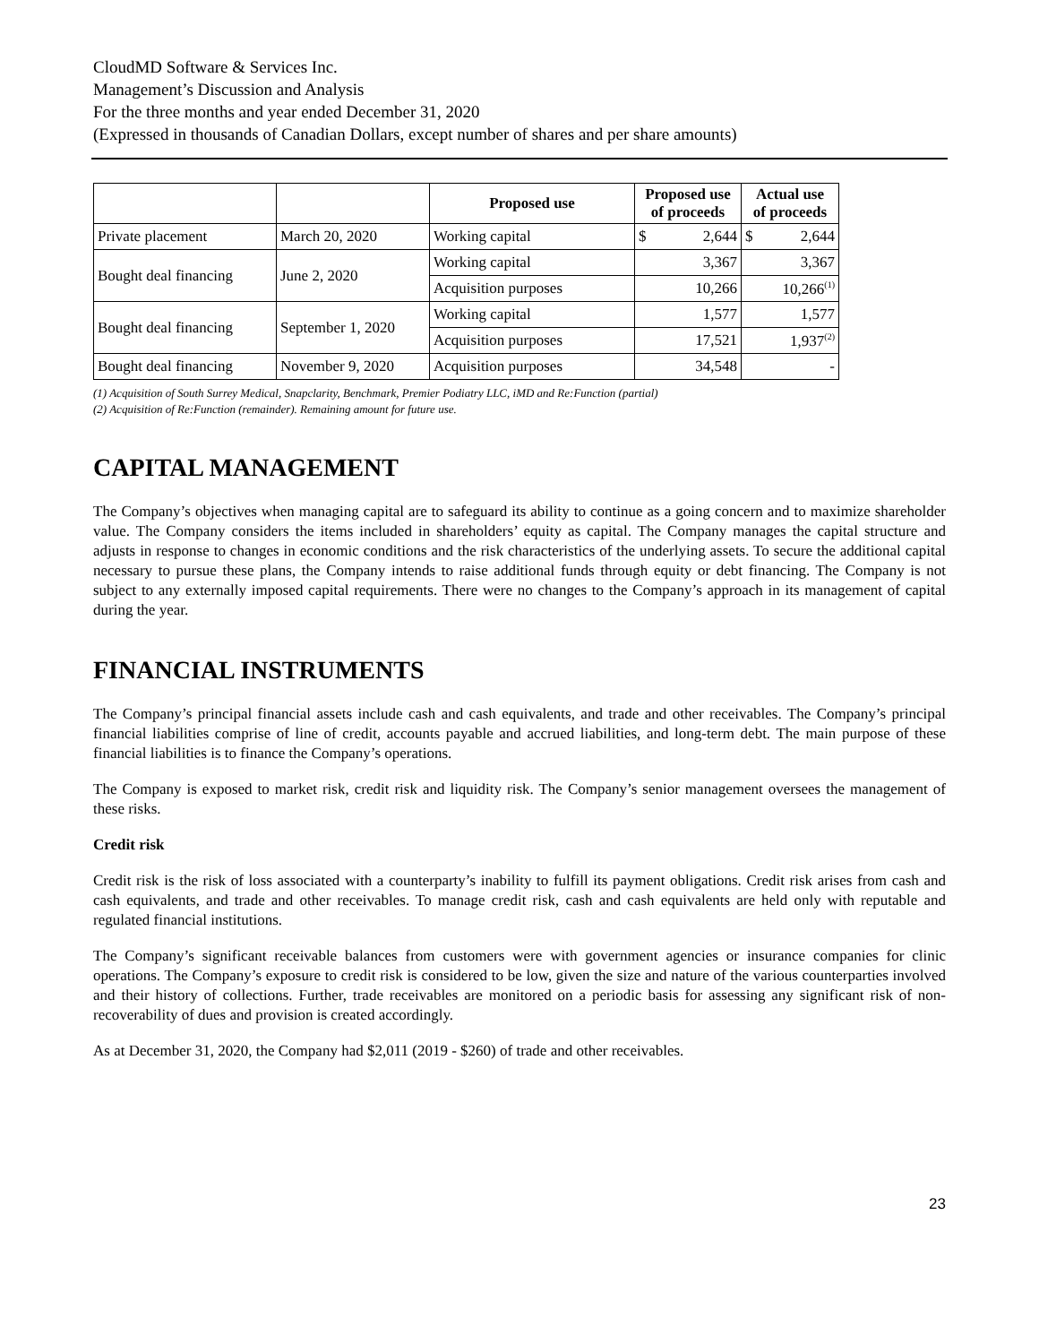CloudMD Software & Services Inc.
Management’s Discussion and Analysis
For the three months and year ended December 31, 2020
(Expressed in thousands of Canadian Dollars, except number of shares and per share amounts)
| | | Proposed use | Proposed use of proceeds | Actual use of proceeds |
| --- | --- | --- | --- | --- |
| Private placement | March 20, 2020 | Working capital | $ 2,644 | $ 2,644 |
| Bought deal financing | June 2, 2020 | Working capital | 3,367 | 3,367 |
| | | Acquisition purposes | 10,266 | 10,266<sup>(1)</sup> |
| Bought deal financing | September 1, 2020 | Working capital | 1,577 | 1,577 |
| | | Acquisition purposes | 17,521 | 1,937<sup>(2)</sup> |
| Bought deal financing | November 9, 2020 | Acquisition purposes | 34,548 | - |
(1) Acquisition of South Surrey Medical, Snapclarity, Benchmark, Premier Podiatry LLC, iMD and Re:Function (partial)
(2) Acquisition of Re:Function (remainder). Remaining amount for future use.
CAPITAL MANAGEMENT
The Company’s objectives when managing capital are to safeguard its ability to continue as a going concern and to maximize shareholder value. The Company considers the items included in shareholders’ equity as capital. The Company manages the capital structure and adjusts in response to changes in economic conditions and the risk characteristics of the underlying assets. To secure the additional capital necessary to pursue these plans, the Company intends to raise additional funds through equity or debt financing. The Company is not subject to any externally imposed capital requirements. There were no changes to the Company’s approach in its management of capital during the year.
FINANCIAL INSTRUMENTS
The Company’s principal financial assets include cash and cash equivalents, and trade and other receivables. The Company’s principal financial liabilities comprise of line of credit, accounts payable and accrued liabilities, and long-term debt. The main purpose of these financial liabilities is to finance the Company’s operations.
The Company is exposed to market risk, credit risk and liquidity risk. The Company’s senior management oversees the management of these risks.
Credit risk
Credit risk is the risk of loss associated with a counterparty’s inability to fulfill its payment obligations. Credit risk arises from cash and cash equivalents, and trade and other receivables. To manage credit risk, cash and cash equivalents are held only with reputable and regulated financial institutions.
The Company’s significant receivable balances from customers were with government agencies or insurance companies for clinic operations. The Company’s exposure to credit risk is considered to be low, given the size and nature of the various counterparties involved and their history of collections. Further, trade receivables are monitored on a periodic basis for assessing any significant risk of non-recoverability of dues and provision is created accordingly.
As at December 31, 2020, the Company had $2,011 (2019 - $260) of trade and other receivables.
23